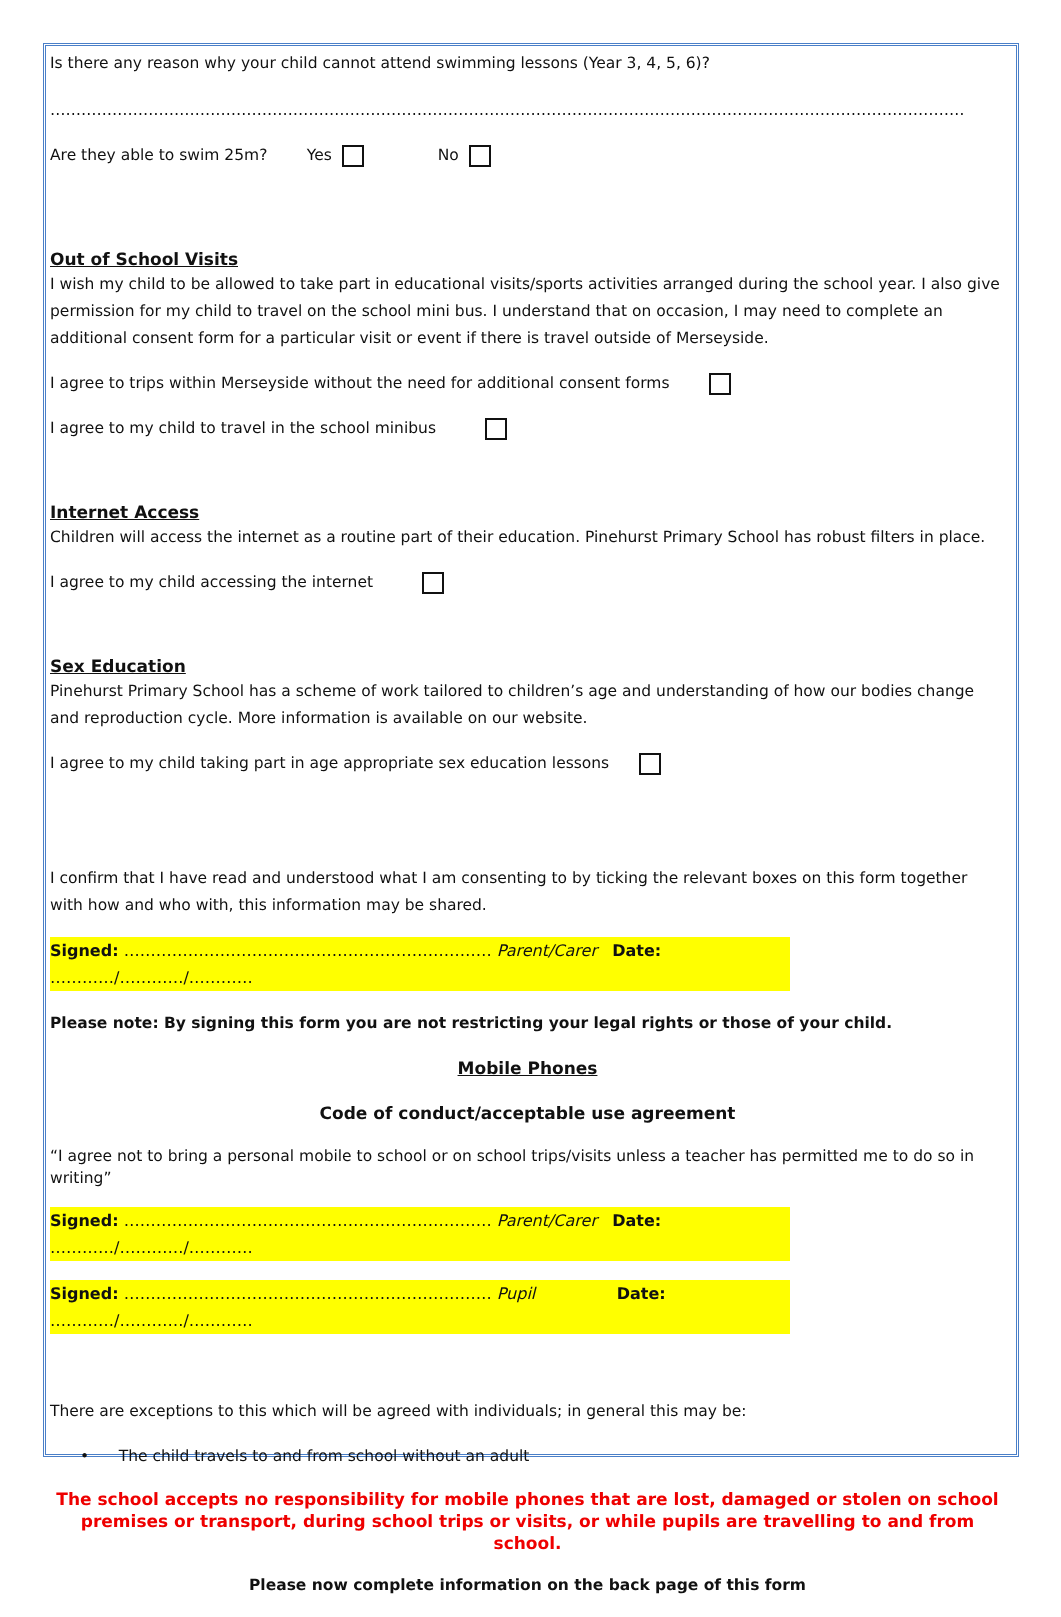Is there any reason why your child cannot attend swimming lessons (Year 3, 4, 5, 6)?
……………………………………………………………………………………………………………………………………………………………
Are they able to swim 25m? Yes No
Out of School Visits
I wish my child to be allowed to take part in educational visits/sports activities arranged during the school year. I also give permission for my child to travel on the school mini bus. I understand that on occasion, I may need to complete an additional consent form for a particular visit or event if there is travel outside of Merseyside.
I agree to trips within Merseyside without the need for additional consent forms
I agree to my child to travel in the school minibus
Internet Access
Children will access the internet as a routine part of their education. Pinehurst Primary School has robust filters in place.
I agree to my child accessing the internet
Sex Education
Pinehurst Primary School has a scheme of work tailored to children’s age and understanding of how our bodies change and reproduction cycle. More information is available on our website.
I agree to my child taking part in age appropriate sex education lessons
I confirm that I have read and understood what I am consenting to by ticking the relevant boxes on this form together with how and who with, this information may be shared.
Signed: …………………………………………………………… Parent/Carer Date: …………/…………/…………
Please note: By signing this form you are not restricting your legal rights or those of your child.
Mobile Phones
Code of conduct/acceptable use agreement
“I agree not to bring a personal mobile to school or on school trips/visits unless a teacher has permitted me to do so in writing”
Signed: …………………………………………………………… Parent/Carer Date: …………/…………/…………
Signed: …………………………………………………………… Pupil Date: …………/…………/…………
There are exceptions to this which will be agreed with individuals; in general this may be:
• The child travels to and from school without an adult
The school accepts no responsibility for mobile phones that are lost, damaged or stolen on school premises or transport, during school trips or visits, or while pupils are travelling to and from school.
Please now complete information on the back page of this form